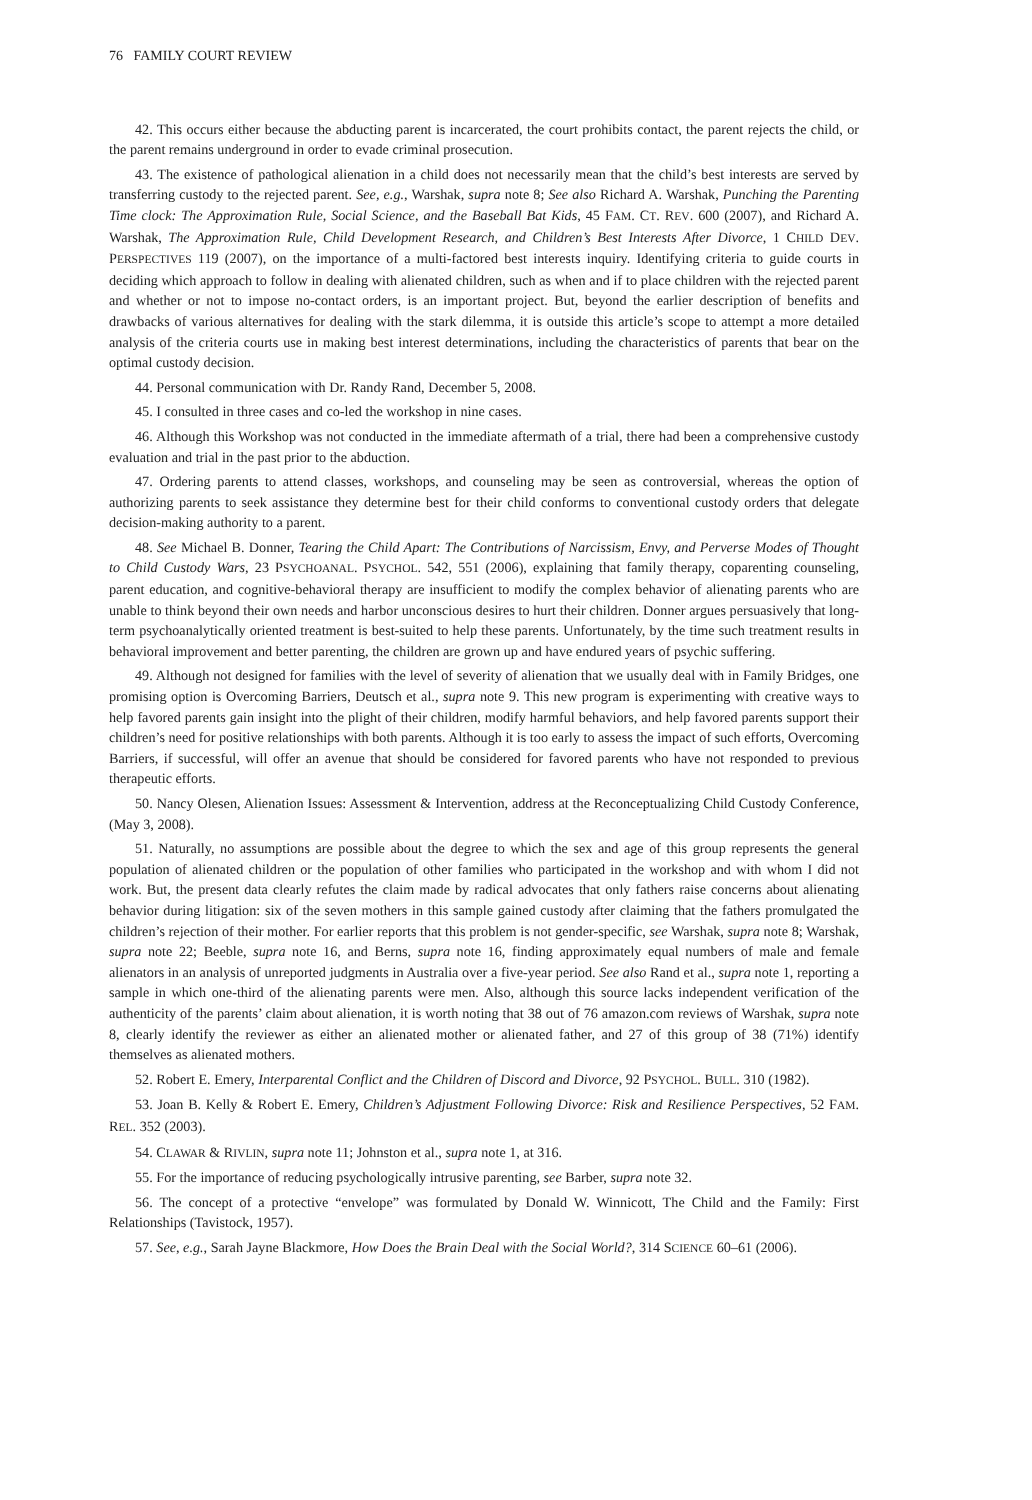76 FAMILY COURT REVIEW
42. This occurs either because the abducting parent is incarcerated, the court prohibits contact, the parent rejects the child, or the parent remains underground in order to evade criminal prosecution.
43. The existence of pathological alienation in a child does not necessarily mean that the child’s best interests are served by transferring custody to the rejected parent. See, e.g., Warshak, supra note 8; See also Richard A. Warshak, Punching the Parenting Time clock: The Approximation Rule, Social Science, and the Baseball Bat Kids, 45 FAM. CT. REV. 600 (2007), and Richard A. Warshak, The Approximation Rule, Child Development Research, and Children’s Best Interests After Divorce, 1 CHILD DEV. PERSPECTIVES 119 (2007), on the importance of a multi-factored best interests inquiry. Identifying criteria to guide courts in deciding which approach to follow in dealing with alienated children, such as when and if to place children with the rejected parent and whether or not to impose no-contact orders, is an important project. But, beyond the earlier description of benefits and drawbacks of various alternatives for dealing with the stark dilemma, it is outside this article’s scope to attempt a more detailed analysis of the criteria courts use in making best interest determinations, including the characteristics of parents that bear on the optimal custody decision.
44. Personal communication with Dr. Randy Rand, December 5, 2008.
45. I consulted in three cases and co-led the workshop in nine cases.
46. Although this Workshop was not conducted in the immediate aftermath of a trial, there had been a comprehensive custody evaluation and trial in the past prior to the abduction.
47. Ordering parents to attend classes, workshops, and counseling may be seen as controversial, whereas the option of authorizing parents to seek assistance they determine best for their child conforms to conventional custody orders that delegate decision-making authority to a parent.
48. See Michael B. Donner, Tearing the Child Apart: The Contributions of Narcissism, Envy, and Perverse Modes of Thought to Child Custody Wars, 23 PSYCHOANAL. PSYCHOL. 542, 551 (2006), explaining that family therapy, coparenting counseling, parent education, and cognitive-behavioral therapy are insufficient to modify the complex behavior of alienating parents who are unable to think beyond their own needs and harbor unconscious desires to hurt their children. Donner argues persuasively that long-term psychoanalytically oriented treatment is best-suited to help these parents. Unfortunately, by the time such treatment results in behavioral improvement and better parenting, the children are grown up and have endured years of psychic suffering.
49. Although not designed for families with the level of severity of alienation that we usually deal with in Family Bridges, one promising option is Overcoming Barriers, Deutsch et al., supra note 9. This new program is experimenting with creative ways to help favored parents gain insight into the plight of their children, modify harmful behaviors, and help favored parents support their children’s need for positive relationships with both parents. Although it is too early to assess the impact of such efforts, Overcoming Barriers, if successful, will offer an avenue that should be considered for favored parents who have not responded to previous therapeutic efforts.
50. Nancy Olesen, Alienation Issues: Assessment & Intervention, address at the Reconceptualizing Child Custody Conference, (May 3, 2008).
51. Naturally, no assumptions are possible about the degree to which the sex and age of this group represents the general population of alienated children or the population of other families who participated in the workshop and with whom I did not work. But, the present data clearly refutes the claim made by radical advocates that only fathers raise concerns about alienating behavior during litigation: six of the seven mothers in this sample gained custody after claiming that the fathers promulgated the children’s rejection of their mother. For earlier reports that this problem is not gender-specific, see Warshak, supra note 8; Warshak, supra note 22; Beeble, supra note 16, and Berns, supra note 16, finding approximately equal numbers of male and female alienators in an analysis of unreported judgments in Australia over a five-year period. See also Rand et al., supra note 1, reporting a sample in which one-third of the alienating parents were men. Also, although this source lacks independent verification of the authenticity of the parents’ claim about alienation, it is worth noting that 38 out of 76 amazon.com reviews of Warshak, supra note 8, clearly identify the reviewer as either an alienated mother or alienated father, and 27 of this group of 38 (71%) identify themselves as alienated mothers.
52. Robert E. Emery, Interparental Conflict and the Children of Discord and Divorce, 92 PSYCHOL. BULL. 310 (1982).
53. Joan B. Kelly & Robert E. Emery, Children’s Adjustment Following Divorce: Risk and Resilience Perspectives, 52 FAM. REL. 352 (2003).
54. CLAWAR & RIVLIN, supra note 11; Johnston et al., supra note 1, at 316.
55. For the importance of reducing psychologically intrusive parenting, see Barber, supra note 32.
56. The concept of a protective “envelope” was formulated by Donald W. Winnicott, The Child and the Family: First Relationships (Tavistock, 1957).
57. See, e.g., Sarah Jayne Blackmore, How Does the Brain Deal with the Social World?, 314 SCIENCE 60–61 (2006).